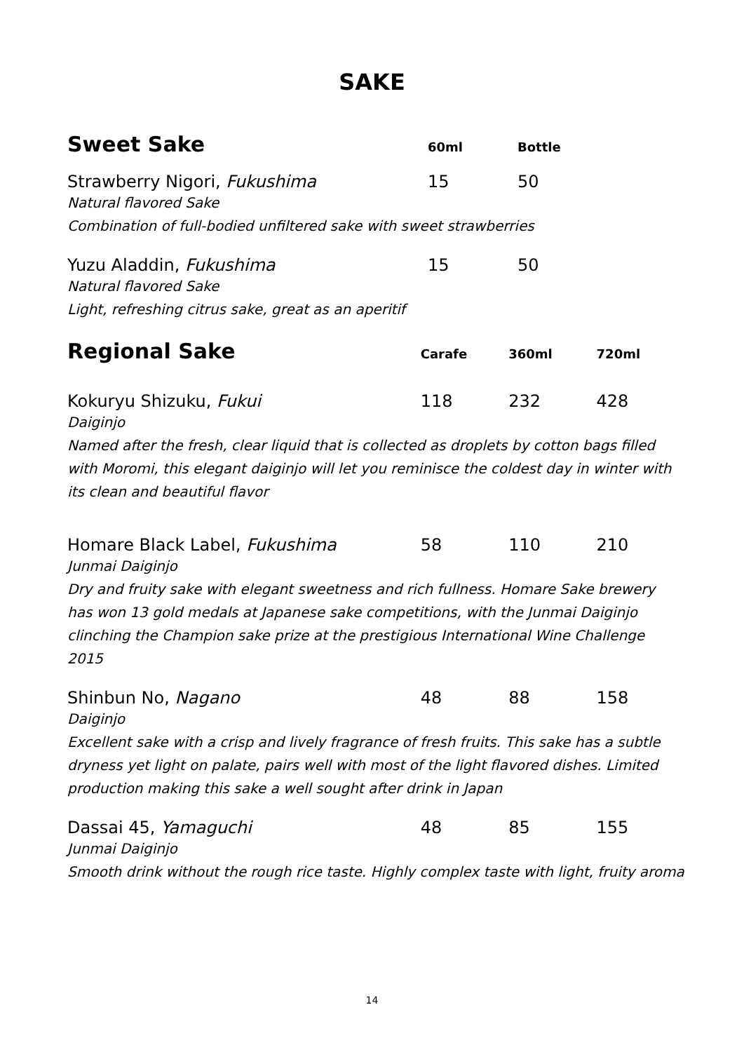SAKE
Sweet Sake
60ml Bottle
Strawberry Nigori, Fukushima 15 50
Natural flavored Sake
Combination of full-bodied unfiltered sake with sweet strawberries
Yuzu Aladdin, Fukushima 15 50
Natural flavored Sake
Light, refreshing citrus sake, great as an aperitif
Regional Sake
Carafe 360ml 720ml
Kokuryu Shizuku, Fukui 118 232 428
Daiginjo
Named after the fresh, clear liquid that is collected as droplets by cotton bags filled with Moromi, this elegant daiginjo will let you reminisce the coldest day in winter with its clean and beautiful flavor
Homare Black Label, Fukushima 58 110 210
Junmai Daiginjo
Dry and fruity sake with elegant sweetness and rich fullness. Homare Sake brewery has won 13 gold medals at Japanese sake competitions, with the Junmai Daiginjo clinching the Champion sake prize at the prestigious International Wine Challenge 2015
Shinbun No, Nagano 48 88 158
Daiginjo
Excellent sake with a crisp and lively fragrance of fresh fruits. This sake has a subtle dryness yet light on palate, pairs well with most of the light flavored dishes. Limited production making this sake a well sought after drink in Japan
Dassai 45, Yamaguchi 48 85 155
Junmai Daiginjo
Smooth drink without the rough rice taste. Highly complex taste with light, fruity aroma
14